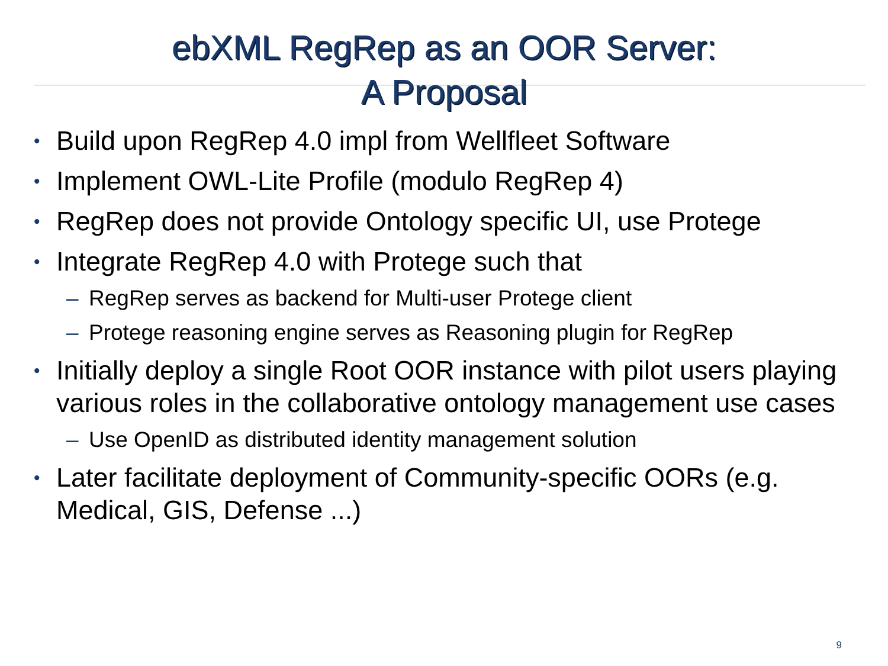ebXML RegRep as an OOR Server:
A Proposal
• Build upon RegRep 4.0 impl from Wellfleet Software
• Implement OWL-Lite Profile (modulo RegRep 4)
• RegRep does not provide Ontology specific UI, use Protege
• Integrate RegRep 4.0 with Protege such that
– RegRep serves as backend for Multi-user Protege client
– Protege reasoning engine serves as Reasoning plugin for RegRep
• Initially deploy a single Root OOR instance with pilot users playing various roles in the collaborative ontology management use cases
– Use OpenID as distributed identity management solution
• Later facilitate deployment of Community-specific OORs (e.g. Medical, GIS, Defense ...)
9